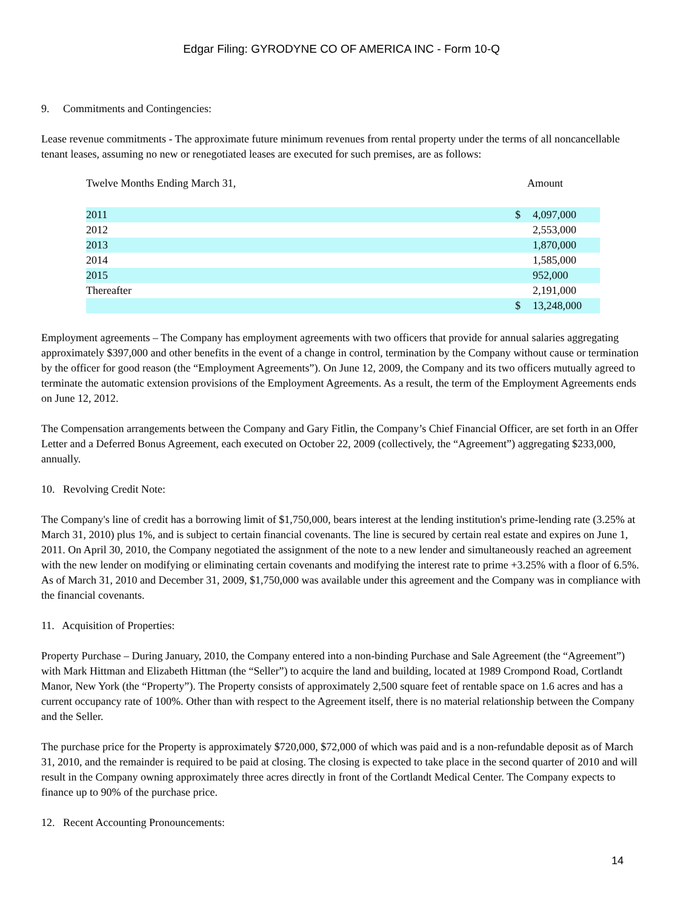Edgar Filing: GYRODYNE CO OF AMERICA INC - Form 10-Q
9. Commitments and Contingencies:
Lease revenue commitments - The approximate future minimum revenues from rental property under the terms of all noncancellable tenant leases, assuming no new or renegotiated leases are executed for such premises, are as follows:
| Twelve Months Ending March 31, | | Amount |
| --- | --- | --- |
| 2011 | $ | 4,097,000 |
| 2012 | | 2,553,000 |
| 2013 | | 1,870,000 |
| 2014 | | 1,585,000 |
| 2015 | | 952,000 |
| Thereafter | | 2,191,000 |
| | $ | 13,248,000 |
Employment agreements – The Company has employment agreements with two officers that provide for annual salaries aggregating approximately $397,000 and other benefits in the event of a change in control, termination by the Company without cause or termination by the officer for good reason (the “Employment Agreements”). On June 12, 2009, the Company and its two officers mutually agreed to terminate the automatic extension provisions of the Employment Agreements. As a result, the term of the Employment Agreements ends on June 12, 2012.
The Compensation arrangements between the Company and Gary Fitlin, the Company’s Chief Financial Officer, are set forth in an Offer Letter and a Deferred Bonus Agreement, each executed on October 22, 2009 (collectively, the “Agreement”) aggregating $233,000, annually.
10. Revolving Credit Note:
The Company's line of credit has a borrowing limit of $1,750,000, bears interest at the lending institution's prime-lending rate (3.25% at March 31, 2010) plus 1%, and is subject to certain financial covenants. The line is secured by certain real estate and expires on June 1, 2011. On April 30, 2010, the Company negotiated the assignment of the note to a new lender and simultaneously reached an agreement with the new lender on modifying or eliminating certain covenants and modifying the interest rate to prime +3.25% with a floor of 6.5%. As of March 31, 2010 and December 31, 2009, $1,750,000 was available under this agreement and the Company was in compliance with the financial covenants.
11. Acquisition of Properties:
Property Purchase – During January, 2010, the Company entered into a non-binding Purchase and Sale Agreement (the “Agreement”) with Mark Hittman and Elizabeth Hittman (the “Seller”) to acquire the land and building, located at 1989 Crompond Road, Cortlandt Manor, New York (the “Property”). The Property consists of approximately 2,500 square feet of rentable space on 1.6 acres and has a current occupancy rate of 100%. Other than with respect to the Agreement itself, there is no material relationship between the Company and the Seller.
The purchase price for the Property is approximately $720,000, $72,000 of which was paid and is a non-refundable deposit as of March 31, 2010, and the remainder is required to be paid at closing. The closing is expected to take place in the second quarter of 2010 and will result in the Company owning approximately three acres directly in front of the Cortlandt Medical Center. The Company expects to finance up to 90% of the purchase price.
12. Recent Accounting Pronouncements:
14